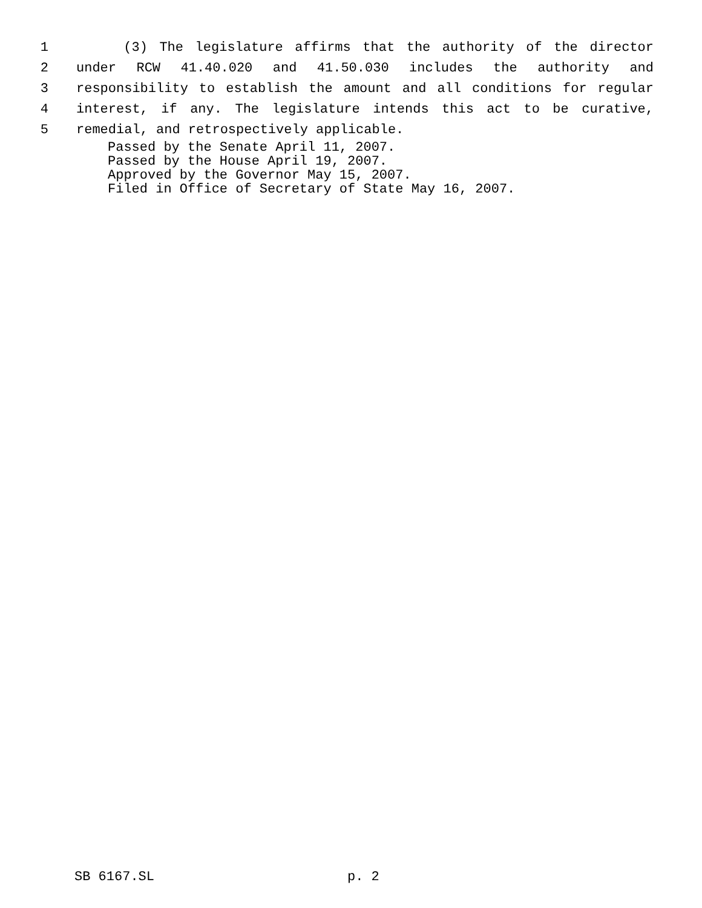1 (3) The legislature affirms that the authority of the director
2 under RCW 41.40.020 and 41.50.030 includes the authority and
3 responsibility to establish the amount and all conditions for regular
4 interest, if any. The legislature intends this act to be curative,
5 remedial, and retrospectively applicable.
Passed by the Senate April 11, 2007.
Passed by the House April 19, 2007.
Approved by the Governor May 15, 2007.
Filed in Office of Secretary of State May 16, 2007.
SB 6167.SL p. 2